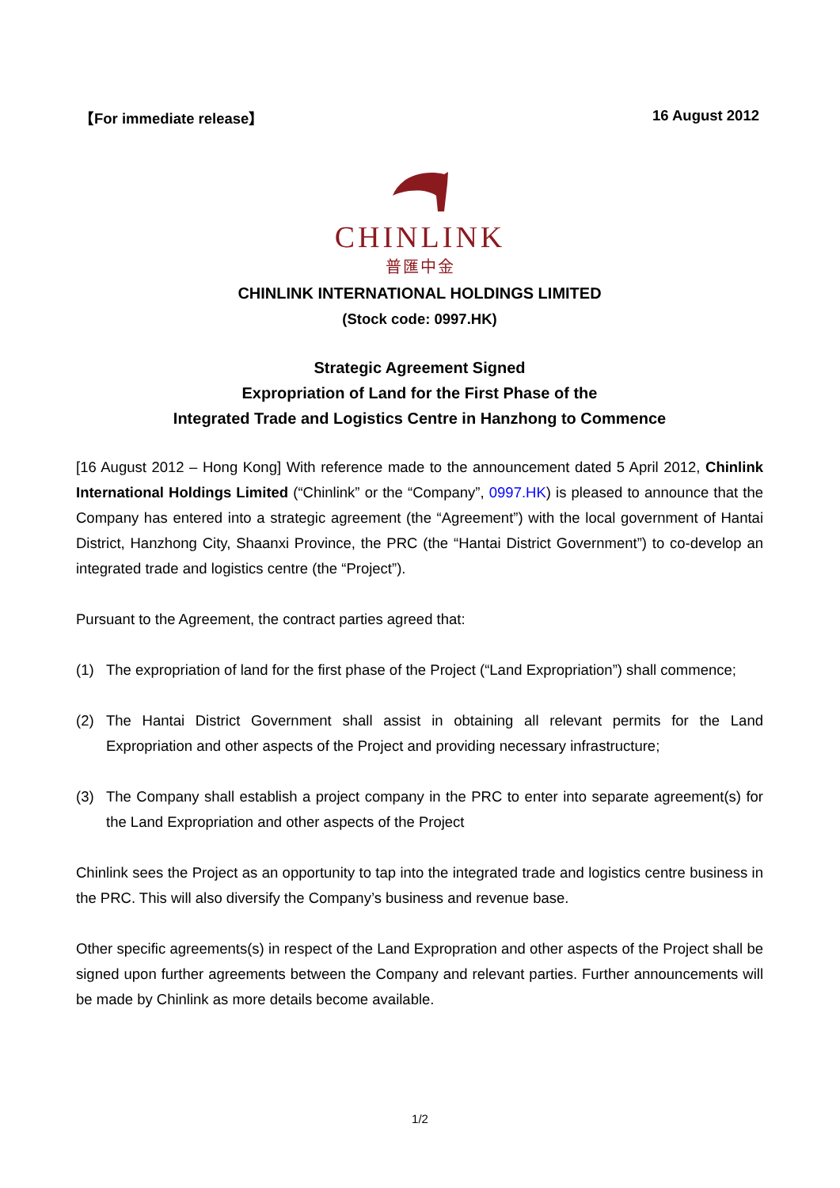【For immediate release】 16 August 2012
CHINLINK
普匯中金
CHINLINK INTERNATIONAL HOLDINGS LIMITED
(Stock code: 0997.HK)
Strategic Agreement Signed
Expropriation of Land for the First Phase of the
Integrated Trade and Logistics Centre in Hanzhong to Commence
[16 August 2012 – Hong Kong] With reference made to the announcement dated 5 April 2012, Chinlink International Holdings Limited (“Chinlink” or the “Company”, 0997.HK) is pleased to announce that the Company has entered into a strategic agreement (the “Agreement”) with the local government of Hantai District, Hanzhong City, Shaanxi Province, the PRC (the “Hantai District Government”) to co-develop an integrated trade and logistics centre (the “Project”).
Pursuant to the Agreement, the contract parties agreed that:
(1) The expropriation of land for the first phase of the Project (“Land Expropriation”) shall commence;
(2) The Hantai District Government shall assist in obtaining all relevant permits for the Land Expropriation and other aspects of the Project and providing necessary infrastructure;
(3) The Company shall establish a project company in the PRC to enter into separate agreement(s) for the Land Expropriation and other aspects of the Project
Chinlink sees the Project as an opportunity to tap into the integrated trade and logistics centre business in the PRC. This will also diversify the Company’s business and revenue base.
Other specific agreements(s) in respect of the Land Expropration and other aspects of the Project shall be signed upon further agreements between the Company and relevant parties. Further announcements will be made by Chinlink as more details become available.
1/2